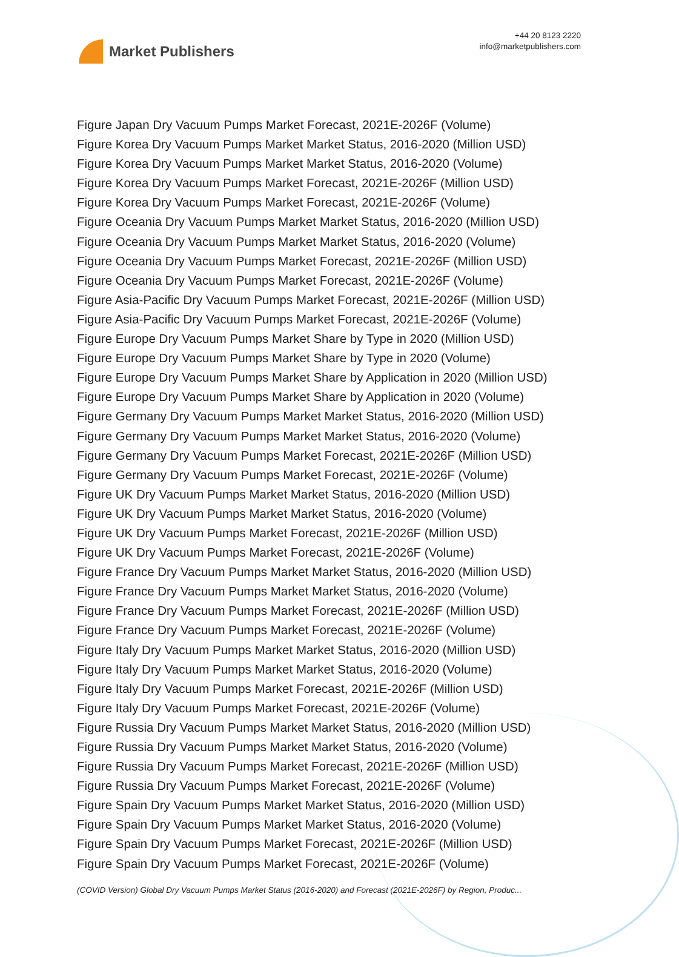Market Publishers
+44 20 8123 2220
info@marketpublishers.com
Figure Japan Dry Vacuum Pumps Market Forecast, 2021E-2026F (Volume)
Figure Korea Dry Vacuum Pumps Market Market Status, 2016-2020 (Million USD)
Figure Korea Dry Vacuum Pumps Market Market Status, 2016-2020 (Volume)
Figure Korea Dry Vacuum Pumps Market Forecast, 2021E-2026F (Million USD)
Figure Korea Dry Vacuum Pumps Market Forecast, 2021E-2026F (Volume)
Figure Oceania Dry Vacuum Pumps Market Market Status, 2016-2020 (Million USD)
Figure Oceania Dry Vacuum Pumps Market Market Status, 2016-2020 (Volume)
Figure Oceania Dry Vacuum Pumps Market Forecast, 2021E-2026F (Million USD)
Figure Oceania Dry Vacuum Pumps Market Forecast, 2021E-2026F (Volume)
Figure Asia-Pacific Dry Vacuum Pumps Market Forecast, 2021E-2026F (Million USD)
Figure Asia-Pacific Dry Vacuum Pumps Market Forecast, 2021E-2026F (Volume)
Figure Europe Dry Vacuum Pumps Market Share by Type in 2020 (Million USD)
Figure Europe Dry Vacuum Pumps Market Share by Type in 2020 (Volume)
Figure Europe Dry Vacuum Pumps Market Share by Application in 2020 (Million USD)
Figure Europe Dry Vacuum Pumps Market Share by Application in 2020 (Volume)
Figure Germany Dry Vacuum Pumps Market Market Status, 2016-2020 (Million USD)
Figure Germany Dry Vacuum Pumps Market Market Status, 2016-2020 (Volume)
Figure Germany Dry Vacuum Pumps Market Forecast, 2021E-2026F (Million USD)
Figure Germany Dry Vacuum Pumps Market Forecast, 2021E-2026F (Volume)
Figure UK Dry Vacuum Pumps Market Market Status, 2016-2020 (Million USD)
Figure UK Dry Vacuum Pumps Market Market Status, 2016-2020 (Volume)
Figure UK Dry Vacuum Pumps Market Forecast, 2021E-2026F (Million USD)
Figure UK Dry Vacuum Pumps Market Forecast, 2021E-2026F (Volume)
Figure France Dry Vacuum Pumps Market Market Status, 2016-2020 (Million USD)
Figure France Dry Vacuum Pumps Market Market Status, 2016-2020 (Volume)
Figure France Dry Vacuum Pumps Market Forecast, 2021E-2026F (Million USD)
Figure France Dry Vacuum Pumps Market Forecast, 2021E-2026F (Volume)
Figure Italy Dry Vacuum Pumps Market Market Status, 2016-2020 (Million USD)
Figure Italy Dry Vacuum Pumps Market Market Status, 2016-2020 (Volume)
Figure Italy Dry Vacuum Pumps Market Forecast, 2021E-2026F (Million USD)
Figure Italy Dry Vacuum Pumps Market Forecast, 2021E-2026F (Volume)
Figure Russia Dry Vacuum Pumps Market Market Status, 2016-2020 (Million USD)
Figure Russia Dry Vacuum Pumps Market Market Status, 2016-2020 (Volume)
Figure Russia Dry Vacuum Pumps Market Forecast, 2021E-2026F (Million USD)
Figure Russia Dry Vacuum Pumps Market Forecast, 2021E-2026F (Volume)
Figure Spain Dry Vacuum Pumps Market Market Status, 2016-2020 (Million USD)
Figure Spain Dry Vacuum Pumps Market Market Status, 2016-2020 (Volume)
Figure Spain Dry Vacuum Pumps Market Forecast, 2021E-2026F (Million USD)
Figure Spain Dry Vacuum Pumps Market Forecast, 2021E-2026F (Volume)
(COVID Version) Global Dry Vacuum Pumps Market Status (2016-2020) and Forecast (2021E-2026F) by Region, Produc...